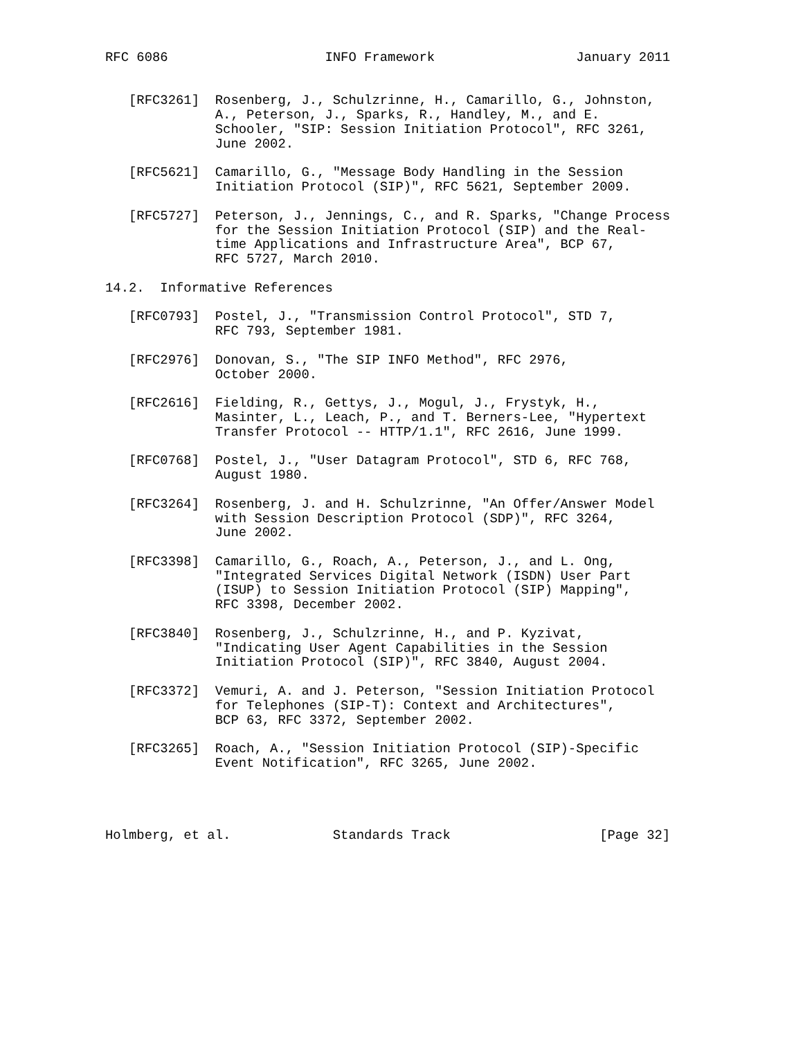RFC 6086                    INFO Framework                  January 2011


   [RFC3261]  Rosenberg, J., Schulzrinne, H., Camarillo, G., Johnston,
              A., Peterson, J., Sparks, R., Handley, M., and E.
              Schooler, "SIP: Session Initiation Protocol", RFC 3261,
              June 2002.

   [RFC5621]  Camarillo, G., "Message Body Handling in the Session
              Initiation Protocol (SIP)", RFC 5621, September 2009.

   [RFC5727]  Peterson, J., Jennings, C., and R. Sparks, "Change Process
              for the Session Initiation Protocol (SIP) and the Real-
              time Applications and Infrastructure Area", BCP 67,
              RFC 5727, March 2010.

14.2.  Informative References

   [RFC0793]  Postel, J., "Transmission Control Protocol", STD 7,
              RFC 793, September 1981.

   [RFC2976]  Donovan, S., "The SIP INFO Method", RFC 2976,
              October 2000.

   [RFC2616]  Fielding, R., Gettys, J., Mogul, J., Frystyk, H.,
              Masinter, L., Leach, P., and T. Berners-Lee, "Hypertext
              Transfer Protocol -- HTTP/1.1", RFC 2616, June 1999.

   [RFC0768]  Postel, J., "User Datagram Protocol", STD 6, RFC 768,
              August 1980.

   [RFC3264]  Rosenberg, J. and H. Schulzrinne, "An Offer/Answer Model
              with Session Description Protocol (SDP)", RFC 3264,
              June 2002.

   [RFC3398]  Camarillo, G., Roach, A., Peterson, J., and L. Ong,
              "Integrated Services Digital Network (ISDN) User Part
              (ISUP) to Session Initiation Protocol (SIP) Mapping",
              RFC 3398, December 2002.

   [RFC3840]  Rosenberg, J., Schulzrinne, H., and P. Kyzivat,
              "Indicating User Agent Capabilities in the Session
              Initiation Protocol (SIP)", RFC 3840, August 2004.

   [RFC3372]  Vemuri, A. and J. Peterson, "Session Initiation Protocol
              for Telephones (SIP-T): Context and Architectures",
              BCP 63, RFC 3372, September 2002.

   [RFC3265]  Roach, A., "Session Initiation Protocol (SIP)-Specific
              Event Notification", RFC 3265, June 2002.




Holmberg, et al.             Standards Track                   [Page 32]